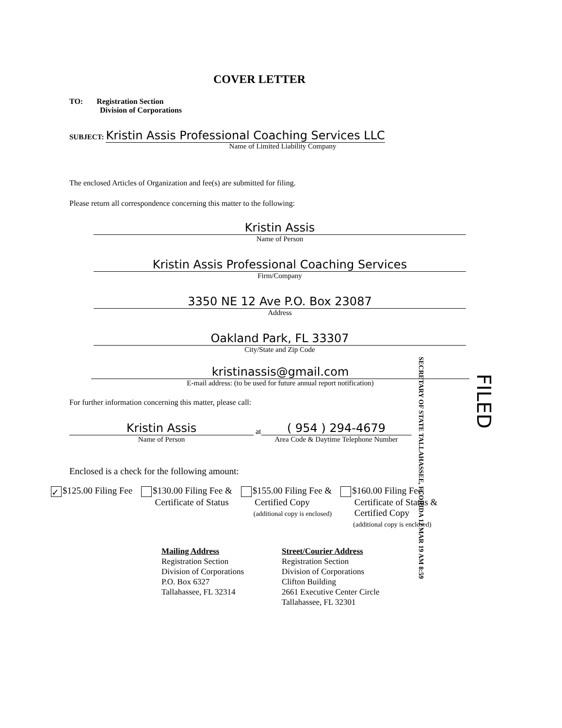COVER LETTER
TO: Registration Section
Division of Corporations
SUBJECT: Kristin Assis Professional Coaching Services LLC
Name of Limited Liability Company
The enclosed Articles of Organization and fee(s) are submitted for filing.
Please return all correspondence concerning this matter to the following:
Kristin Assis
Name of Person
Kristin Assis Professional Coaching Services
Firm/Company
3350 NE 12 Ave P.O. Box 23087
Address
Oakland Park, FL 33307
City/State and Zip Code
kristinassis@gmail.com
E-mail address: (to be used for future annual report notification)
For further information concerning this matter, please call:
Kristin Assis
Name of Person
at
( 954 ) 294-4679
Area Code & Daytime Telephone Number
SECRETARY OF STATE TALLAHASSEE, FLORIDA 12 MAR 19 AM 8:59
FILED
Enclosed is a check for the following amount:
✓ $125.00 Filing Fee $130.00 Filing Fee &
Certificate of Status
$155.00 Filing Fee &
Certified Copy
(additional copy is enclosed)
$160.00 Filing Fee,
Certificate of Status &
Certified Copy
(additional copy is enclosed)
Mailing Address
Registration Section
Division of Corporations
P.O. Box 6327
Tallahassee, FL 32314
Street/Courier Address
Registration Section
Division of Corporations
Clifton Building
2661 Executive Center Circle
Tallahassee, FL 32301